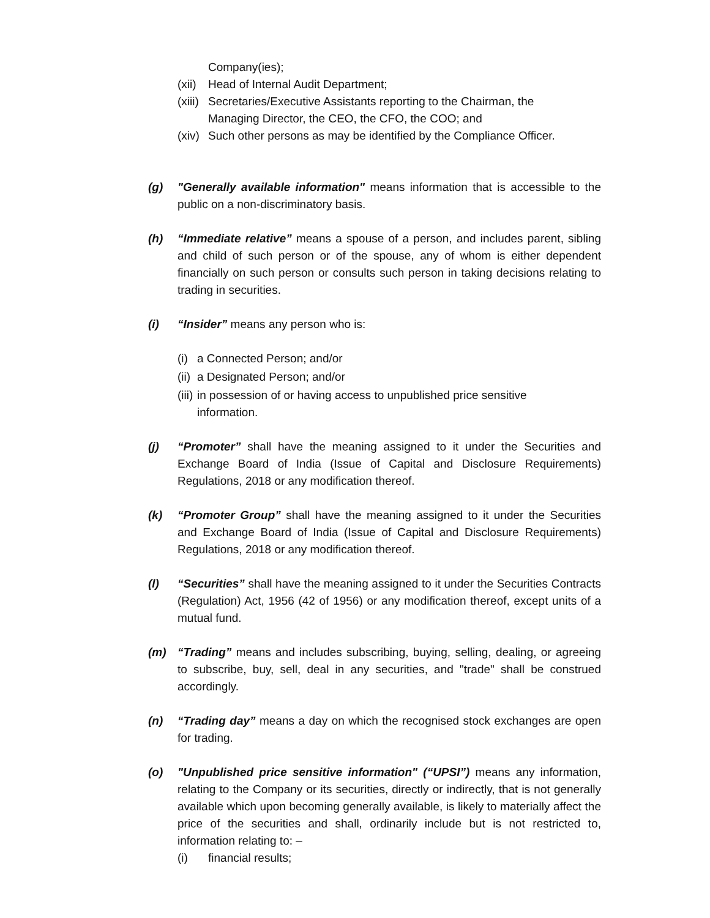Company(ies);
(xii) Head of Internal Audit Department;
(xiii) Secretaries/Executive Assistants reporting to the Chairman, the
Managing Director, the CEO, the CFO, the COO; and
(xiv) Such other persons as may be identified by the Compliance Officer.
(g) "Generally available information" means information that is accessible to the public on a non-discriminatory basis.
(h) “Immediate relative” means a spouse of a person, and includes parent, sibling and child of such person or of the spouse, any of whom is either dependent financially on such person or consults such person in taking decisions relating to trading in securities.
(i) “Insider” means any person who is:
(i) a Connected Person; and/or
(ii) a Designated Person; and/or
(iii) in possession of or having access to unpublished price sensitive
information.
(j) “Promoter” shall have the meaning assigned to it under the Securities and Exchange Board of India (Issue of Capital and Disclosure Requirements) Regulations, 2018 or any modification thereof.
(k) “Promoter Group” shall have the meaning assigned to it under the Securities and Exchange Board of India (Issue of Capital and Disclosure Requirements) Regulations, 2018 or any modification thereof.
(l) “Securities” shall have the meaning assigned to it under the Securities Contracts (Regulation) Act, 1956 (42 of 1956) or any modification thereof, except units of a mutual fund.
(m) “Trading” means and includes subscribing, buying, selling, dealing, or agreeing to subscribe, buy, sell, deal in any securities, and "trade" shall be construed accordingly.
(n) “Trading day” means a day on which the recognised stock exchanges are open for trading.
(o) "Unpublished price sensitive information" (“UPSI”) means any information, relating to the Company or its securities, directly or indirectly, that is not generally available which upon becoming generally available, is likely to materially affect the price of the securities and shall, ordinarily include but is not restricted to, information relating to: –
(i) financial results;